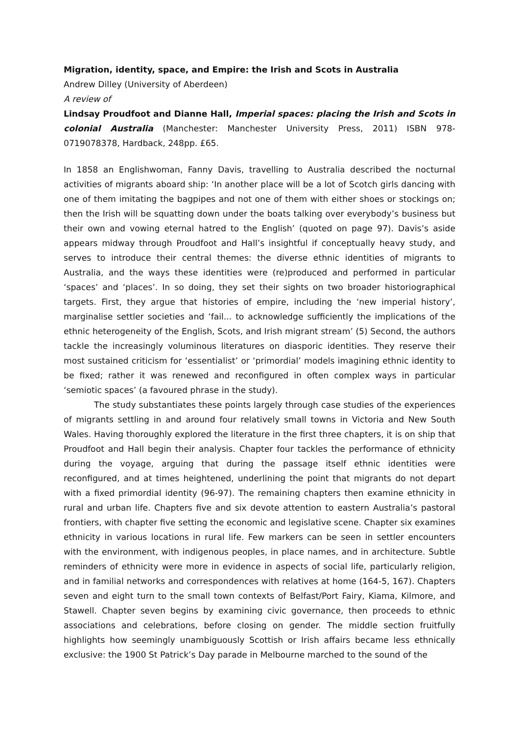Migration, identity, space, and Empire: the Irish and Scots in Australia
Andrew Dilley (University of Aberdeen)
A review of
Lindsay Proudfoot and Dianne Hall, Imperial spaces: placing the Irish and Scots in colonial Australia (Manchester: Manchester University Press, 2011) ISBN 978-0719078378, Hardback, 248pp. £65.
In 1858 an Englishwoman, Fanny Davis, travelling to Australia described the nocturnal activities of migrants aboard ship: ‘In another place will be a lot of Scotch girls dancing with one of them imitating the bagpipes and not one of them with either shoes or stockings on; then the Irish will be squatting down under the boats talking over everybody’s business but their own and vowing eternal hatred to the English’ (quoted on page 97). Davis’s aside appears midway through Proudfoot and Hall’s insightful if conceptually heavy study, and serves to introduce their central themes: the diverse ethnic identities of migrants to Australia, and the ways these identities were (re)produced and performed in particular ‘spaces’ and ‘places’. In so doing, they set their sights on two broader historiographical targets. First, they argue that histories of empire, including the ‘new imperial history’, marginalise settler societies and ‘fail... to acknowledge sufficiently the implications of the ethnic heterogeneity of the English, Scots, and Irish migrant stream’ (5) Second, the authors tackle the increasingly voluminous literatures on diasporic identities. They reserve their most sustained criticism for ‘essentialist’ or ‘primordial’ models imagining ethnic identity to be fixed; rather it was renewed and reconfigured in often complex ways in particular ‘semiotic spaces’ (a favoured phrase in the study).
The study substantiates these points largely through case studies of the experiences of migrants settling in and around four relatively small towns in Victoria and New South Wales. Having thoroughly explored the literature in the first three chapters, it is on ship that Proudfoot and Hall begin their analysis. Chapter four tackles the performance of ethnicity during the voyage, arguing that during the passage itself ethnic identities were reconfigured, and at times heightened, underlining the point that migrants do not depart with a fixed primordial identity (96-97). The remaining chapters then examine ethnicity in rural and urban life. Chapters five and six devote attention to eastern Australia’s pastoral frontiers, with chapter five setting the economic and legislative scene. Chapter six examines ethnicity in various locations in rural life. Few markers can be seen in settler encounters with the environment, with indigenous peoples, in place names, and in architecture. Subtle reminders of ethnicity were more in evidence in aspects of social life, particularly religion, and in familial networks and correspondences with relatives at home (164-5, 167). Chapters seven and eight turn to the small town contexts of Belfast/Port Fairy, Kiama, Kilmore, and Stawell. Chapter seven begins by examining civic governance, then proceeds to ethnic associations and celebrations, before closing on gender. The middle section fruitfully highlights how seemingly unambiguously Scottish or Irish affairs became less ethnically exclusive: the 1900 St Patrick’s Day parade in Melbourne marched to the sound of the